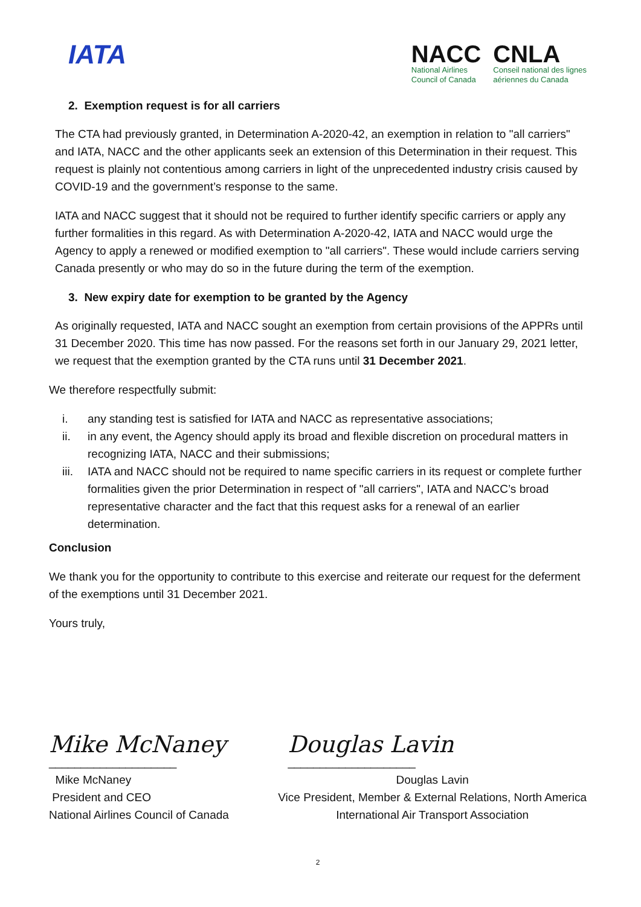IATA
NACC
National Airlines
Council of Canada
CNLA
Conseil national des lignes
aériennes du Canada
2. Exemption request is for all carriers
The CTA had previously granted, in Determination A-2020-42, an exemption in relation to "all carriers" and IATA, NACC and the other applicants seek an extension of this Determination in their request. This request is plainly not contentious among carriers in light of the unprecedented industry crisis caused by COVID-19 and the government’s response to the same.
IATA and NACC suggest that it should not be required to further identify specific carriers or apply any further formalities in this regard. As with Determination A-2020-42, IATA and NACC would urge the Agency to apply a renewed or modified exemption to "all carriers". These would include carriers serving Canada presently or who may do so in the future during the term of the exemption.
3. New expiry date for exemption to be granted by the Agency
As originally requested, IATA and NACC sought an exemption from certain provisions of the APPRs until 31 December 2020. This time has now passed. For the reasons set forth in our January 29, 2021 letter, we request that the exemption granted by the CTA runs until 31 December 2021.
We therefore respectfully submit:
i. any standing test is satisfied for IATA and NACC as representative associations;
ii. in any event, the Agency should apply its broad and flexible discretion on procedural matters in recognizing IATA, NACC and their submissions;
iii. IATA and NACC should not be required to name specific carriers in its request or complete further formalities given the prior Determination in respect of "all carriers", IATA and NACC’s broad representative character and the fact that this request asks for a renewal of an earlier determination.
Conclusion
We thank you for the opportunity to contribute to this exercise and reiterate our request for the deferment of the exemptions until 31 December 2021.
Yours truly,
Mike McNaney
____________________
Douglas Lavin
____________________
Mike McNaney
President and CEO
National Airlines Council of Canada
Douglas Lavin
Vice President, Member & External Relations, North America
International Air Transport Association
2